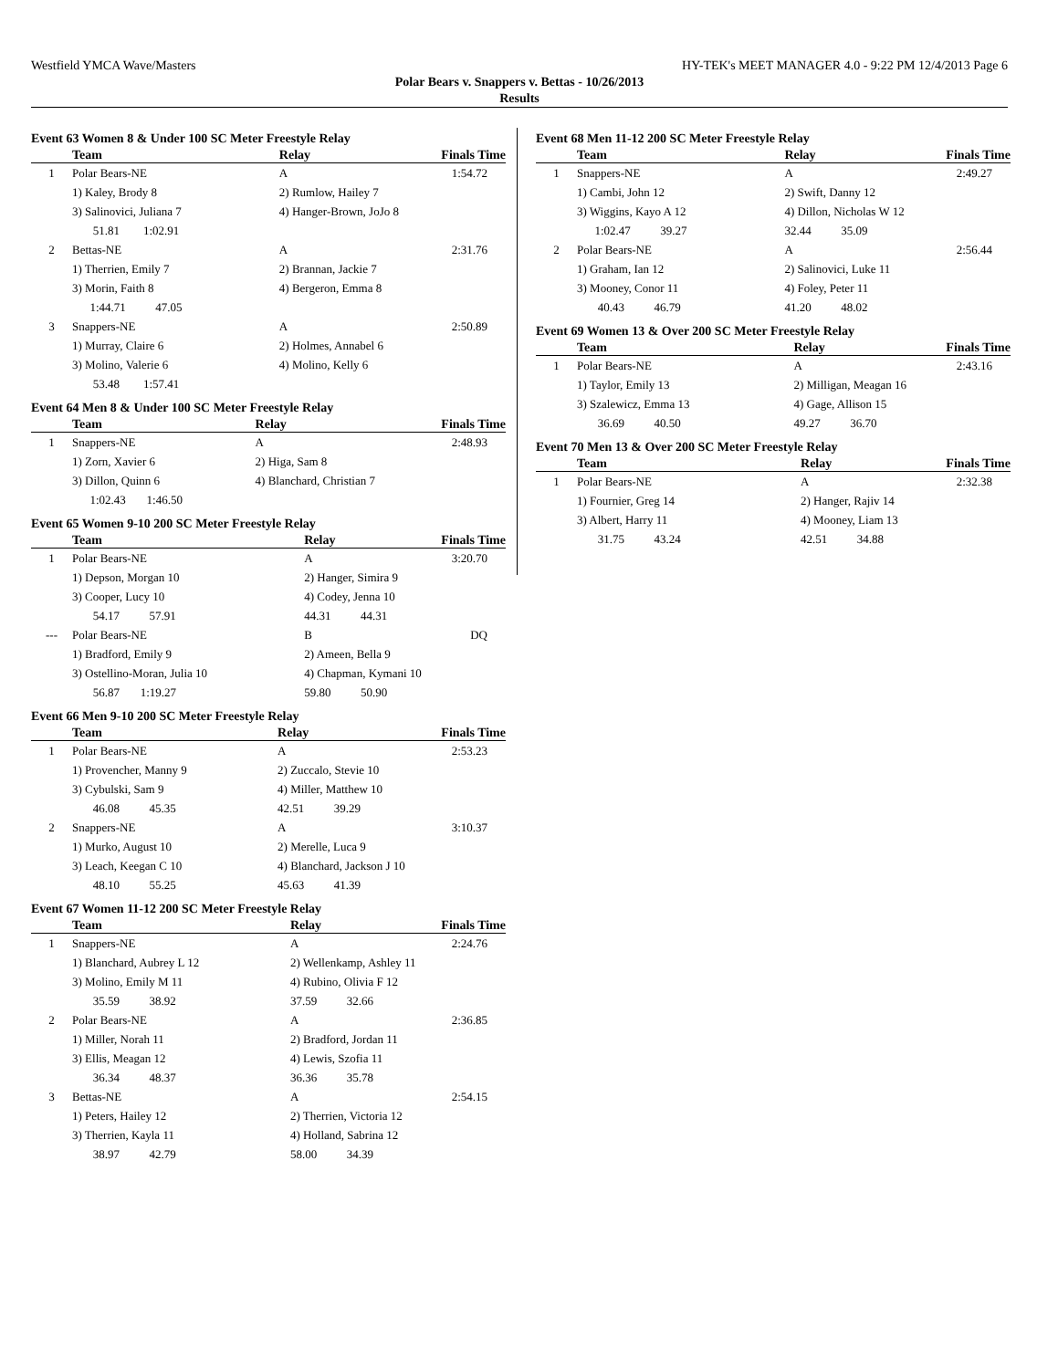Westfield YMCA Wave/Masters HY-TEK's MEET MANAGER 4.0 - 9:22 PM 12/4/2013 Page 6
Polar Bears v. Snappers v. Bettas - 10/26/2013
Results
Event 63 Women 8 & Under 100 SC Meter Freestyle Relay
| | Team | Relay | Finals Time |
| --- | --- | --- | --- |
| 1 | Polar Bears-NE | A | 1:54.72 |
| | 1) Kaley, Brody 8 | 2) Rumlow, Hailey 7 | |
| | 3) Salinovici, Juliana 7 | 4) Hanger-Brown, JoJo 8 | |
| | 51.81 1:02.91 | | |
| 2 | Bettas-NE | A | 2:31.76 |
| | 1) Therrien, Emily 7 | 2) Brannan, Jackie 7 | |
| | 3) Morin, Faith 8 | 4) Bergeron, Emma 8 | |
| | 1:44.71 47.05 | | |
| 3 | Snappers-NE | A | 2:50.89 |
| | 1) Murray, Claire 6 | 2) Holmes, Annabel 6 | |
| | 3) Molino, Valerie 6 | 4) Molino, Kelly 6 | |
| | 53.48 1:57.41 | | |
Event 64 Men 8 & Under 100 SC Meter Freestyle Relay
| | Team | Relay | Finals Time |
| --- | --- | --- | --- |
| 1 | Snappers-NE | A | 2:48.93 |
| | 1) Zorn, Xavier 6 | 2) Higa, Sam 8 | |
| | 3) Dillon, Quinn 6 | 4) Blanchard, Christian 7 | |
| | 1:02.43 1:46.50 | | |
Event 65 Women 9-10 200 SC Meter Freestyle Relay
| | Team | Relay | Finals Time |
| --- | --- | --- | --- |
| 1 | Polar Bears-NE | A | 3:20.70 |
| | 1) Depson, Morgan 10 | 2) Hanger, Simira 9 | |
| | 3) Cooper, Lucy 10 | 4) Codey, Jenna 10 | |
| | 54.17 57.91 | 44.31 44.31 | |
| --- | Polar Bears-NE | B | DQ |
| | 1) Bradford, Emily 9 | 2) Ameen, Bella 9 | |
| | 3) Ostellino-Moran, Julia 10 | 4) Chapman, Kymani 10 | |
| | 56.87 1:19.27 | 59.80 50.90 | |
Event 66 Men 9-10 200 SC Meter Freestyle Relay
| | Team | Relay | Finals Time |
| --- | --- | --- | --- |
| 1 | Polar Bears-NE | A | 2:53.23 |
| | 1) Provencher, Manny 9 | 2) Zuccalo, Stevie 10 | |
| | 3) Cybulski, Sam 9 | 4) Miller, Matthew 10 | |
| | 46.08 45.35 | 42.51 39.29 | |
| 2 | Snappers-NE | A | 3:10.37 |
| | 1) Murko, August 10 | 2) Merelle, Luca 9 | |
| | 3) Leach, Keegan C 10 | 4) Blanchard, Jackson J 10 | |
| | 48.10 55.25 | 45.63 41.39 | |
Event 67 Women 11-12 200 SC Meter Freestyle Relay
| | Team | Relay | Finals Time |
| --- | --- | --- | --- |
| 1 | Snappers-NE | A | 2:24.76 |
| | 1) Blanchard, Aubrey L 12 | 2) Wellenkamp, Ashley 11 | |
| | 3) Molino, Emily M 11 | 4) Rubino, Olivia F 12 | |
| | 35.59 38.92 | 37.59 32.66 | |
| 2 | Polar Bears-NE | A | 2:36.85 |
| | 1) Miller, Norah 11 | 2) Bradford, Jordan 11 | |
| | 3) Ellis, Meagan 12 | 4) Lewis, Szofia 11 | |
| | 36.34 48.37 | 36.36 35.78 | |
| 3 | Bettas-NE | A | 2:54.15 |
| | 1) Peters, Hailey 12 | 2) Therrien, Victoria 12 | |
| | 3) Therrien, Kayla 11 | 4) Holland, Sabrina 12 | |
| | 38.97 42.79 | 58.00 34.39 | |
Event 68 Men 11-12 200 SC Meter Freestyle Relay
| | Team | Relay | Finals Time |
| --- | --- | --- | --- |
| 1 | Snappers-NE | A | 2:49.27 |
| | 1) Cambi, John 12 | 2) Swift, Danny 12 | |
| | 3) Wiggins, Kayo A 12 | 4) Dillon, Nicholas W 12 | |
| | 1:02.47 39.27 | 32.44 35.09 | |
| 2 | Polar Bears-NE | A | 2:56.44 |
| | 1) Graham, Ian 12 | 2) Salinovici, Luke 11 | |
| | 3) Mooney, Conor 11 | 4) Foley, Peter 11 | |
| | 40.43 46.79 | 41.20 48.02 | |
Event 69 Women 13 & Over 200 SC Meter Freestyle Relay
| | Team | Relay | Finals Time |
| --- | --- | --- | --- |
| 1 | Polar Bears-NE | A | 2:43.16 |
| | 1) Taylor, Emily 13 | 2) Milligan, Meagan 16 | |
| | 3) Szalewicz, Emma 13 | 4) Gage, Allison 15 | |
| | 36.69 40.50 | 49.27 36.70 | |
Event 70 Men 13 & Over 200 SC Meter Freestyle Relay
| | Team | Relay | Finals Time |
| --- | --- | --- | --- |
| 1 | Polar Bears-NE | A | 2:32.38 |
| | 1) Fournier, Greg 14 | 2) Hanger, Rajiv 14 | |
| | 3) Albert, Harry 11 | 4) Mooney, Liam 13 | |
| | 31.75 43.24 | 42.51 34.88 | |